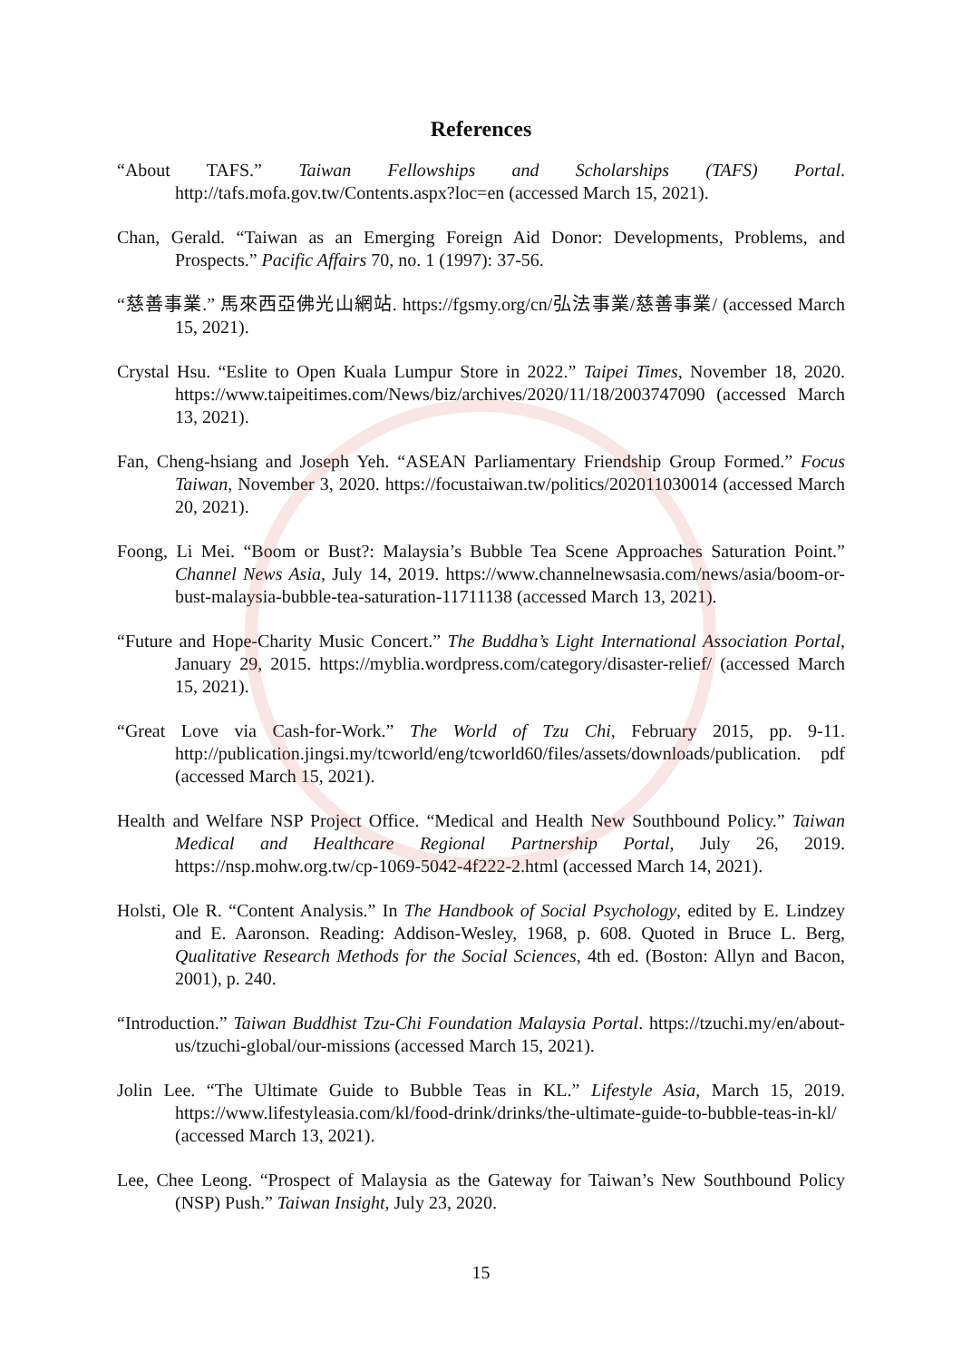References
“About TAFS.” Taiwan Fellowships and Scholarships (TAFS) Portal. http://tafs.mofa.gov.tw/Contents.aspx?loc=en (accessed March 15, 2021).
Chan, Gerald. “Taiwan as an Emerging Foreign Aid Donor: Developments, Problems, and Prospects.” Pacific Affairs 70, no. 1 (1997): 37-56.
“慈善事業.” 馬來西亞佛光山網站. https://fgsmy.org/cn/弘法事業/慈善事業/ (accessed March 15, 2021).
Crystal Hsu. “Eslite to Open Kuala Lumpur Store in 2022.” Taipei Times, November 18, 2020. https://www.taipeitimes.com/News/biz/archives/2020/11/18/2003747090 (accessed March 13, 2021).
Fan, Cheng-hsiang and Joseph Yeh. “ASEAN Parliamentary Friendship Group Formed.” Focus Taiwan, November 3, 2020. https://focustaiwan.tw/politics/202011030014 (accessed March 20, 2021).
Foong, Li Mei. “Boom or Bust?: Malaysia’s Bubble Tea Scene Approaches Saturation Point.” Channel News Asia, July 14, 2019. https://www.channelnewsasia.com/news/asia/boom-or-bust-malaysia-bubble-tea-saturation-11711138 (accessed March 13, 2021).
“Future and Hope-Charity Music Concert.” The Buddha’s Light International Association Portal, January 29, 2015. https://myblia.wordpress.com/category/disaster-relief/ (accessed March 15, 2021).
“Great Love via Cash-for-Work.” The World of Tzu Chi, February 2015, pp. 9-11. http://publication.jingsi.my/tcworld/eng/tcworld60/files/assets/downloads/publication. pdf (accessed March 15, 2021).
Health and Welfare NSP Project Office. “Medical and Health New Southbound Policy.” Taiwan Medical and Healthcare Regional Partnership Portal, July 26, 2019. https://nsp.mohw.org.tw/cp-1069-5042-4f222-2.html (accessed March 14, 2021).
Holsti, Ole R. “Content Analysis.” In The Handbook of Social Psychology, edited by E. Lindzey and E. Aaronson. Reading: Addison-Wesley, 1968, p. 608. Quoted in Bruce L. Berg, Qualitative Research Methods for the Social Sciences, 4th ed. (Boston: Allyn and Bacon, 2001), p. 240.
“Introduction.” Taiwan Buddhist Tzu-Chi Foundation Malaysia Portal. https://tzuchi.my/en/about-us/tzuchi-global/our-missions (accessed March 15, 2021).
Jolin Lee. “The Ultimate Guide to Bubble Teas in KL.” Lifestyle Asia, March 15, 2019. https://www.lifestyleasia.com/kl/food-drink/drinks/the-ultimate-guide-to-bubble-teas-in-kl/ (accessed March 13, 2021).
Lee, Chee Leong. “Prospect of Malaysia as the Gateway for Taiwan’s New Southbound Policy (NSP) Push.” Taiwan Insight, July 23, 2020.
15